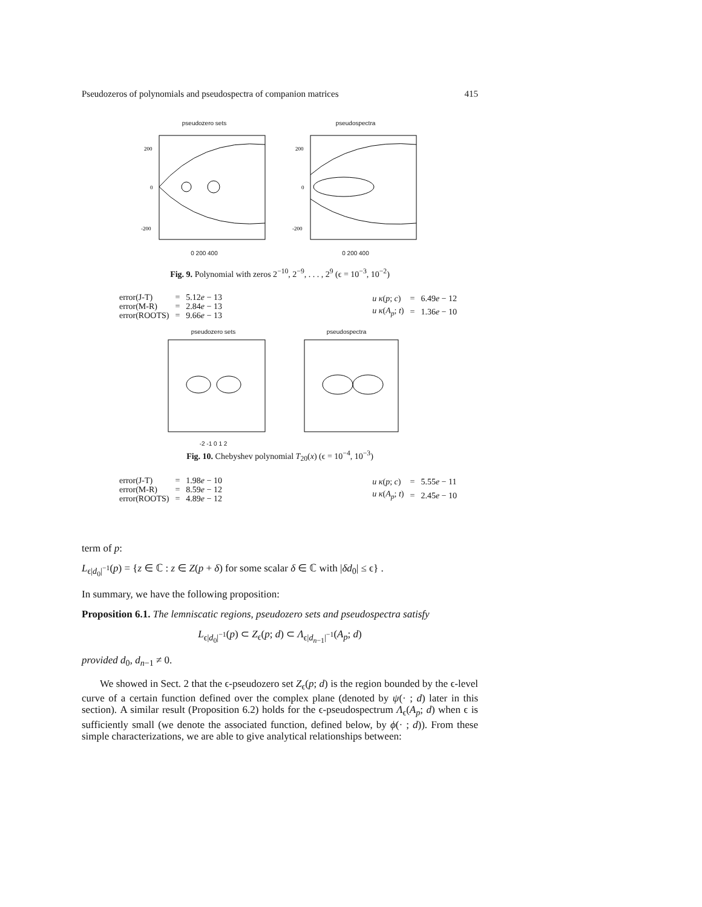Pseudozeros of polynomials and pseudospectra of companion matrices 415
pseudozero sets
200
0
-200
0 200 400
pseudospectra
200
0
-200
0 200 400
Fig. 9. Polynomial with zeros 2<sup>−10</sup>, 2<sup>−9</sup>, . . . , 2<sup>9</sup> (ϵ = 10<sup>−3</sup>, 10<sup>−2</sup>)
| error(J-T) | = | 5.12 e − 13 |
| error(M-R) | = | 2.84 e − 13 |
| error(ROOTS) | = | 9.66 e − 13 |
| u κ ( p ; c ) | = | 6.49 e − 12 |
| u κ ( A<sub>p</sub> ; t ) | = | 1.36 e − 10 |
pseudozero sets
-2 -1 0 1 2
pseudospectra
Fig. 10. Chebyshev polynomial T<sub>20</sub>(x) (ϵ = 10<sup>−4</sup>, 10<sup>−3</sup>)
| error(J-T) | = | 1.98 e − 10 |
| error(M-R) | = | 8.59 e − 12 |
| error(ROOTS) | = | 4.89 e − 12 |
| u κ ( p ; c ) | = | 5.55 e − 11 |
| u κ ( A<sub>p</sub> ; t ) | = | 2.45 e − 10 |
term of p:
L<sub>ϵ|d<sub>0</sub>|<sup>−1</sup></sub>(p) = {z ∈ ℂ : z ∈ Z(p + δ) for some scalar δ ∈ ℂ with |δd<sub>0</sub>| ≤ ϵ} .
In summary, we have the following proposition:
Proposition 6.1. The lemniscatic regions, pseudozero sets and pseudospectra satisfy
L<sub>ϵ|d<sub>0</sub>|<sup>−1</sup></sub>(p) ⊂ Z<sub>ϵ</sub>(p; d) ⊂ Λ<sub>ϵ|d<sub>n−1</sub>|<sup>−1</sup></sub>(A<sub>p</sub>; d)
provided d<sub>0</sub>, d<sub>n−1</sub> ≠ 0.
We showed in Sect. 2 that the ϵ-pseudozero set Z<sub>ϵ</sub>(p; d) is the region bounded by the ϵ-level curve of a certain function defined over the complex plane (denoted by ψ(· ; d) later in this section). A similar result (Proposition 6.2) holds for the ϵ-pseudospectrum Λ<sub>ϵ</sub>(A<sub>p</sub>; d) when ϵ is sufficiently small (we denote the associated function, defined below, by ϕ(· ; d)). From these simple characterizations, we are able to give analytical relationships between: